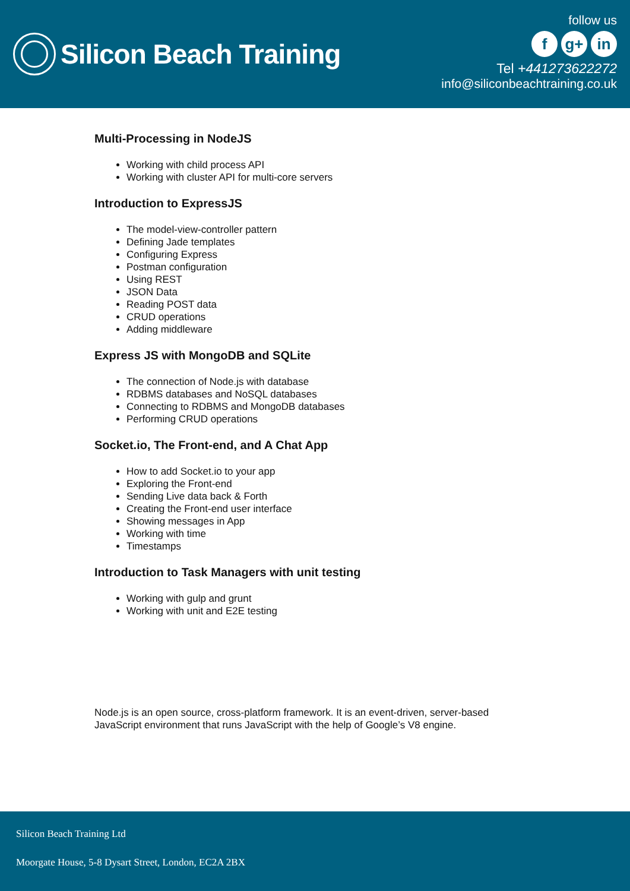Silicon Beach Training
follow us
fg+ in
Tel +441273622272
info@siliconbeachtraining.co.uk
Multi-Processing in NodeJS
Working with child process API
Working with cluster API for multi-core servers
Introduction to ExpressJS
The model-view-controller pattern
Defining Jade templates
Configuring Express
Postman configuration
Using REST
JSON Data
Reading POST data
CRUD operations
Adding middleware
Express JS with MongoDB and SQLite
The connection of Node.js with database
RDBMS databases and NoSQL databases
Connecting to RDBMS and MongoDB databases
Performing CRUD operations
Socket.io, The Front-end, and A Chat App
How to add Socket.io to your app
Exploring the Front-end
Sending Live data back & Forth
Creating the Front-end user interface
Showing messages in App
Working with time
Timestamps
Introduction to Task Managers with unit testing
Working with gulp and grunt
Working with unit and E2E testing
Node.js is an open source, cross-platform framework. It is an event-driven, server-based JavaScript environment that runs JavaScript with the help of Google’s V8 engine.
Silicon Beach Training Ltd
Moorgate House, 5-8 Dysart Street, London, EC2A 2BX